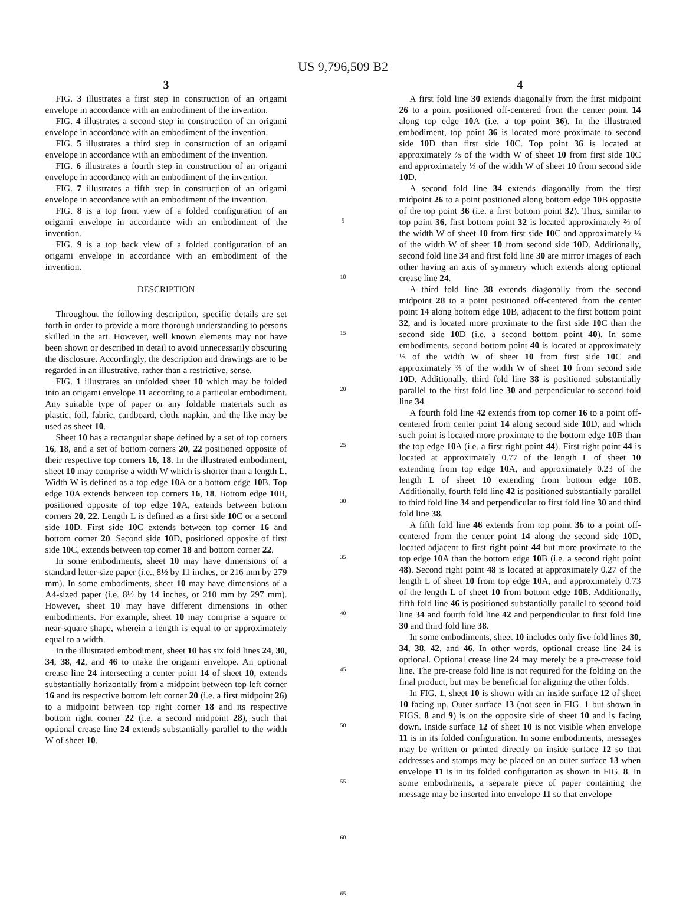US 9,796,509 B2
3
FIG. 3 illustrates a first step in construction of an origami envelope in accordance with an embodiment of the invention.
FIG. 4 illustrates a second step in construction of an origami envelope in accordance with an embodiment of the invention.
FIG. 5 illustrates a third step in construction of an origami envelope in accordance with an embodiment of the invention.
FIG. 6 illustrates a fourth step in construction of an origami envelope in accordance with an embodiment of the invention.
FIG. 7 illustrates a fifth step in construction of an origami envelope in accordance with an embodiment of the invention.
FIG. 8 is a top front view of a folded configuration of an origami envelope in accordance with an embodiment of the invention.
FIG. 9 is a top back view of a folded configuration of an origami envelope in accordance with an embodiment of the invention.
DESCRIPTION
Throughout the following description, specific details are set forth in order to provide a more thorough understanding to persons skilled in the art. However, well known elements may not have been shown or described in detail to avoid unnecessarily obscuring the disclosure. Accordingly, the description and drawings are to be regarded in an illustrative, rather than a restrictive, sense.
FIG. 1 illustrates an unfolded sheet 10 which may be folded into an origami envelope 11 according to a particular embodiment. Any suitable type of paper or any foldable materials such as plastic, foil, fabric, cardboard, cloth, napkin, and the like may be used as sheet 10.
Sheet 10 has a rectangular shape defined by a set of top corners 16, 18, and a set of bottom corners 20, 22 positioned opposite of their respective top corners 16, 18. In the illustrated embodiment, sheet 10 may comprise a width W which is shorter than a length L. Width W is defined as a top edge 10 A or a bottom edge 10 B. Top edge 10 A extends between top corners 16, 18. Bottom edge 10 B, positioned opposite of top edge 10 A, extends between bottom corners 20, 22. Length L is defined as a first side 10 C or a second side 10 D. First side 10 C extends between top corner 16 and bottom corner 20. Second side 10 D, positioned opposite of first side 10 C, extends between top corner 18 and bottom corner 22.
In some embodiments, sheet 10 may have dimensions of a standard letter-size paper (i.e., 8½ by 11 inches, or 216 mm by 279 mm). In some embodiments, sheet 10 may have dimensions of a A4-sized paper (i.e. 8½ by 14 inches, or 210 mm by 297 mm). However, sheet 10 may have different dimensions in other embodiments. For example, sheet 10 may comprise a square or near-square shape, wherein a length is equal to or approximately equal to a width.
In the illustrated embodiment, sheet 10 has six fold lines 24, 30, 34, 38, 42, and 46 to make the origami envelope. An optional crease line 24 intersecting a center point 14 of sheet 10, extends substantially horizontally from a midpoint between top left corner 16 and its respective bottom left corner 20 (i.e. a first midpoint 26) to a midpoint between top right corner 18 and its respective bottom right corner 22 (i.e. a second midpoint 28), such that optional crease line 24 extends substantially parallel to the width W of sheet 10.
5
10
15
20
25
30
35
40
45
50
55
60
65
4
A first fold line 30 extends diagonally from the first midpoint 26 to a point positioned off-centered from the center point 14 along top edge 10 A (i.e. a top point 36). In the illustrated embodiment, top point 36 is located more proximate to second side 10 D than first side 10 C. Top point 36 is located at approximately ⅔ of the width W of sheet 10 from first side 10 C and approximately ⅓ of the width W of sheet 10 from second side 10 D.
A second fold line 34 extends diagonally from the first midpoint 26 to a point positioned along bottom edge 10 B opposite of the top point 36 (i.e. a first bottom point 32). Thus, similar to top point 36, first bottom point 32 is located approximately ⅔ of the width W of sheet 10 from first side 10 C and approximately ⅓ of the width W of sheet 10 from second side 10 D. Additionally, second fold line 34 and first fold line 30 are mirror images of each other having an axis of symmetry which extends along optional crease line 24.
A third fold line 38 extends diagonally from the second midpoint 28 to a point positioned off-centered from the center point 14 along bottom edge 10 B, adjacent to the first bottom point 32, and is located more proximate to the first side 10 C than the second side 10 D (i.e. a second bottom point 40). In some embodiments, second bottom point 40 is located at approximately ⅓ of the width W of sheet 10 from first side 10 C and approximately ⅔ of the width W of sheet 10 from second side 10 D. Additionally, third fold line 38 is positioned substantially parallel to the first fold line 30 and perpendicular to second fold line 34.
A fourth fold line 42 extends from top corner 16 to a point off-centered from center point 14 along second side 10 D, and which such point is located more proximate to the bottom edge 10 B than the top edge 10 A (i.e. a first right point 44). First right point 44 is located at approximately 0.77 of the length L of sheet 10 extending from top edge 10 A, and approximately 0.23 of the length L of sheet 10 extending from bottom edge 10 B. Additionally, fourth fold line 42 is positioned substantially parallel to third fold line 34 and perpendicular to first fold line 30 and third fold line 38.
A fifth fold line 46 extends from top point 36 to a point off-centered from the center point 14 along the second side 10 D, located adjacent to first right point 44 but more proximate to the top edge 10 A than the bottom edge 10 B (i.e. a second right point 48). Second right point 48 is located at approximately 0.27 of the length L of sheet 10 from top edge 10 A, and approximately 0.73 of the length L of sheet 10 from bottom edge 10 B. Additionally, fifth fold line 46 is positioned substantially parallel to second fold line 34 and fourth fold line 42 and perpendicular to first fold line 30 and third fold line 38.
In some embodiments, sheet 10 includes only five fold lines 30, 34, 38, 42, and 46. In other words, optional crease line 24 is optional. Optional crease line 24 may merely be a pre-crease fold line. The pre-crease fold line is not required for the folding on the final product, but may be beneficial for aligning the other folds.
In FIG. 1, sheet 10 is shown with an inside surface 12 of sheet 10 facing up. Outer surface 13 (not seen in FIG. 1 but shown in FIGS. 8 and 9) is on the opposite side of sheet 10 and is facing down. Inside surface 12 of sheet 10 is not visible when envelope 11 is in its folded configuration. In some embodiments, messages may be written or printed directly on inside surface 12 so that addresses and stamps may be placed on an outer surface 13 when envelope 11 is in its folded configuration as shown in FIG. 8. In some embodiments, a separate piece of paper containing the message may be inserted into envelope 11 so that envelope